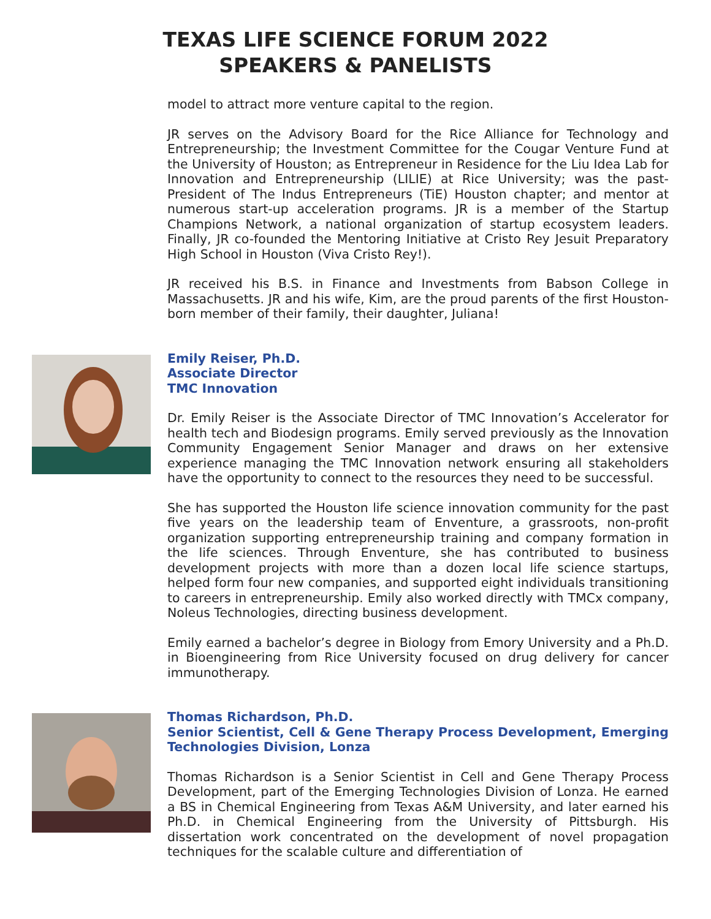TEXAS LIFE SCIENCE FORUM 2022
SPEAKERS & PANELISTS
model to attract more venture capital to the region.
JR serves on the Advisory Board for the Rice Alliance for Technology and Entrepreneurship; the Investment Committee for the Cougar Venture Fund at the University of Houston; as Entrepreneur in Residence for the Liu Idea Lab for Innovation and Entrepreneurship (LILIE) at Rice University; was the past-President of The Indus Entrepreneurs (TiE) Houston chapter; and mentor at numerous start-up acceleration programs. JR is a member of the Startup Champions Network, a national organization of startup ecosystem leaders. Finally, JR co-founded the Mentoring Initiative at Cristo Rey Jesuit Preparatory High School in Houston (Viva Cristo Rey!).
JR received his B.S. in Finance and Investments from Babson College in Massachusetts. JR and his wife, Kim, are the proud parents of the first Houston-born member of their family, their daughter, Juliana!
Emily Reiser, Ph.D.
Associate Director
TMC Innovation
Dr. Emily Reiser is the Associate Director of TMC Innovation’s Accelerator for health tech and Biodesign programs. Emily served previously as the Innovation Community Engagement Senior Manager and draws on her extensive experience managing the TMC Innovation network ensuring all stakeholders have the opportunity to connect to the resources they need to be successful.
She has supported the Houston life science innovation community for the past five years on the leadership team of Enventure, a grassroots, non-profit organization supporting entrepreneurship training and company formation in the life sciences. Through Enventure, she has contributed to business development projects with more than a dozen local life science startups, helped form four new companies, and supported eight individuals transitioning to careers in entrepreneurship. Emily also worked directly with TMCx company, Noleus Technologies, directing business development.
Emily earned a bachelor’s degree in Biology from Emory University and a Ph.D. in Bioengineering from Rice University focused on drug delivery for cancer immunotherapy.
Thomas Richardson, Ph.D.
Senior Scientist, Cell & Gene Therapy Process Development, Emerging Technologies Division, Lonza
Thomas Richardson is a Senior Scientist in Cell and Gene Therapy Process Development, part of the Emerging Technologies Division of Lonza. He earned a BS in Chemical Engineering from Texas A&M University, and later earned his Ph.D. in Chemical Engineering from the University of Pittsburgh. His dissertation work concentrated on the development of novel propagation techniques for the scalable culture and differentiation of